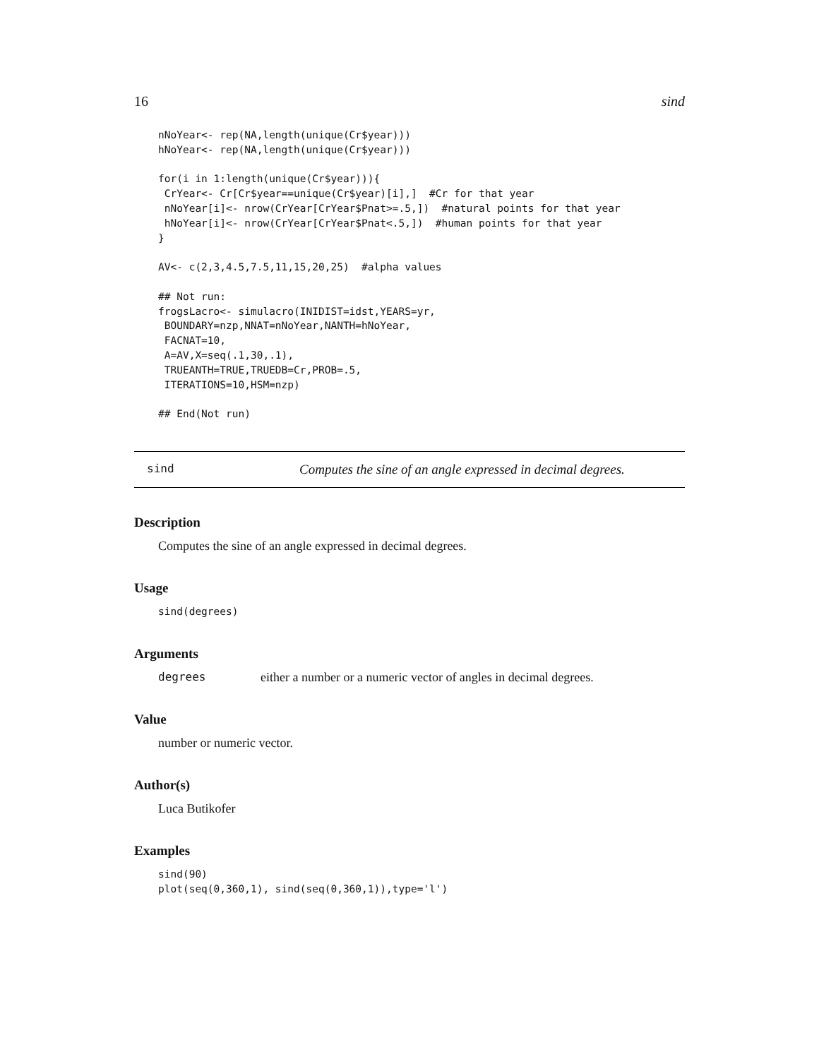16 sind
nNoYear<- rep(NA,length(unique(Cr$year)))
hNoYear<- rep(NA,length(unique(Cr$year)))

for(i in 1:length(unique(Cr$year))){
 CrYear<- Cr[Cr$year==unique(Cr$year)[i],]  #Cr for that year
 nNoYear[i]<- nrow(CrYear[CrYear$Pnat>=.5,])  #natural points for that year
 hNoYear[i]<- nrow(CrYear[CrYear$Pnat<.5,])  #human points for that year
}

AV<- c(2,3,4.5,7.5,11,15,20,25)  #alpha values

## Not run:
frogsLacro<- simulacro(INIDIST=idst,YEARS=yr,
 BOUNDARY=nzp,NNAT=nNoYear,NANTH=hNoYear,
 FACNAT=10,
 A=AV,X=seq(.1,30,.1),
 TRUEANTH=TRUE,TRUEDB=Cr,PROB=.5,
 ITERATIONS=10,HSM=nzp)

## End(Not run)
sind Computes the sine of an angle expressed in decimal degrees.
Description
Computes the sine of an angle expressed in decimal degrees.
Usage
sind(degrees)
Arguments
degrees either a number or a numeric vector of angles in decimal degrees.
Value
number or numeric vector.
Author(s)
Luca Butikofer
Examples
sind(90)
plot(seq(0,360,1), sind(seq(0,360,1)),type='l')